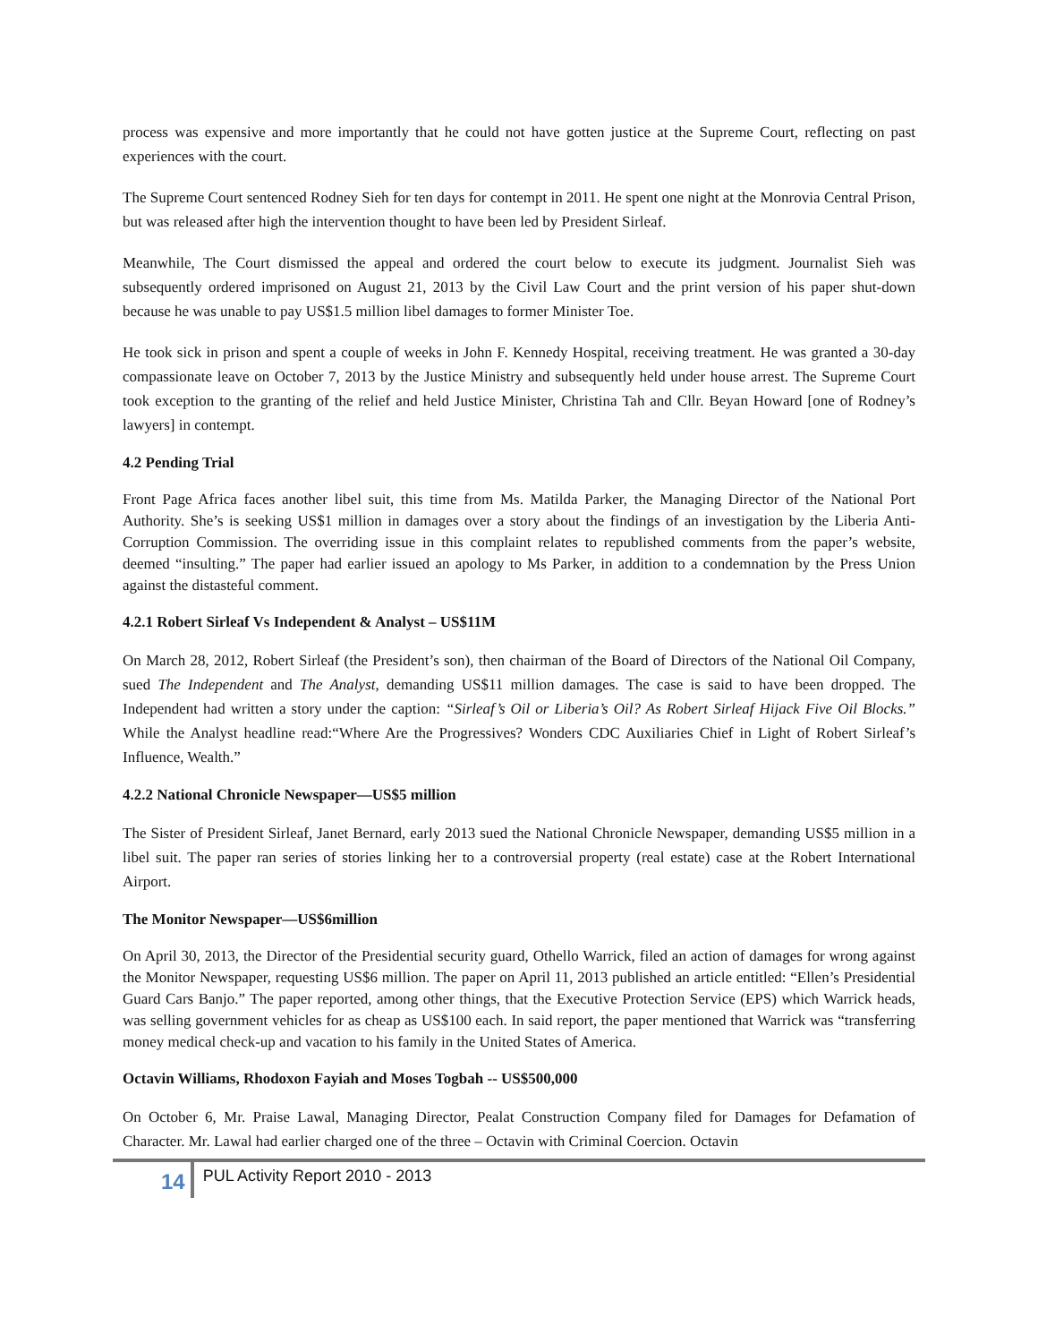process was expensive and more importantly that he could not have gotten justice at the Supreme Court, reflecting on past experiences with the court.
The Supreme Court sentenced Rodney Sieh for ten days for contempt in 2011. He spent one night at the Monrovia Central Prison, but was released after high the intervention thought to have been led by President Sirleaf.
Meanwhile, The Court dismissed the appeal and ordered the court below to execute its judgment. Journalist Sieh was subsequently ordered imprisoned on August 21, 2013 by the Civil Law Court and the print version of his paper shut-down because he was unable to pay US$1.5 million libel damages to former Minister Toe.
He took sick in prison and spent a couple of weeks in John F. Kennedy Hospital, receiving treatment. He was granted a 30-day compassionate leave on October 7, 2013 by the Justice Ministry and subsequently held under house arrest. The Supreme Court took exception to the granting of the relief and held Justice Minister, Christina Tah and Cllr. Beyan Howard [one of Rodney’s lawyers] in contempt.
4.2 Pending Trial
Front Page Africa faces another libel suit, this time from Ms. Matilda Parker, the Managing Director of the National Port Authority. She’s is seeking US$1 million in damages over a story about the findings of an investigation by the Liberia Anti-Corruption Commission. The overriding issue in this complaint relates to republished comments from the paper’s website, deemed “insulting.” The paper had earlier issued an apology to Ms Parker, in addition to a condemnation by the Press Union against the distasteful comment.
4.2.1 Robert Sirleaf Vs Independent & Analyst – US$11M
On March 28, 2012, Robert Sirleaf (the President’s son), then chairman of the Board of Directors of the National Oil Company, sued The Independent and The Analyst, demanding US$11 million damages. The case is said to have been dropped. The Independent had written a story under the caption: “Sirleaf’s Oil or Liberia’s Oil? As Robert Sirleaf Hijack Five Oil Blocks.” While the Analyst headline read:“Where Are the Progressives? Wonders CDC Auxiliaries Chief in Light of Robert Sirleaf’s Influence, Wealth.”
4.2.2 National Chronicle Newspaper—US$5 million
The Sister of President Sirleaf, Janet Bernard, early 2013 sued the National Chronicle Newspaper, demanding US$5 million in a libel suit. The paper ran series of stories linking her to a controversial property (real estate) case at the Robert International Airport.
The Monitor Newspaper—US$6million
On April 30, 2013, the Director of the Presidential security guard, Othello Warrick, filed an action of damages for wrong against the Monitor Newspaper, requesting US$6 million. The paper on April 11, 2013 published an article entitled: “Ellen’s Presidential Guard Cars Banjo.” The paper reported, among other things, that the Executive Protection Service (EPS) which Warrick heads, was selling government vehicles for as cheap as US$100 each. In said report, the paper mentioned that Warrick was “transferring money medical check-up and vacation to his family in the United States of America.
Octavin Williams, Rhodoxon Fayiah and Moses Togbah -- US$500,000
On October 6, Mr. Praise Lawal, Managing Director, Pealat Construction Company filed for Damages for Defamation of Character. Mr. Lawal had earlier charged one of the three – Octavin with Criminal Coercion. Octavin
14
PUL Activity Report 2010 - 2013